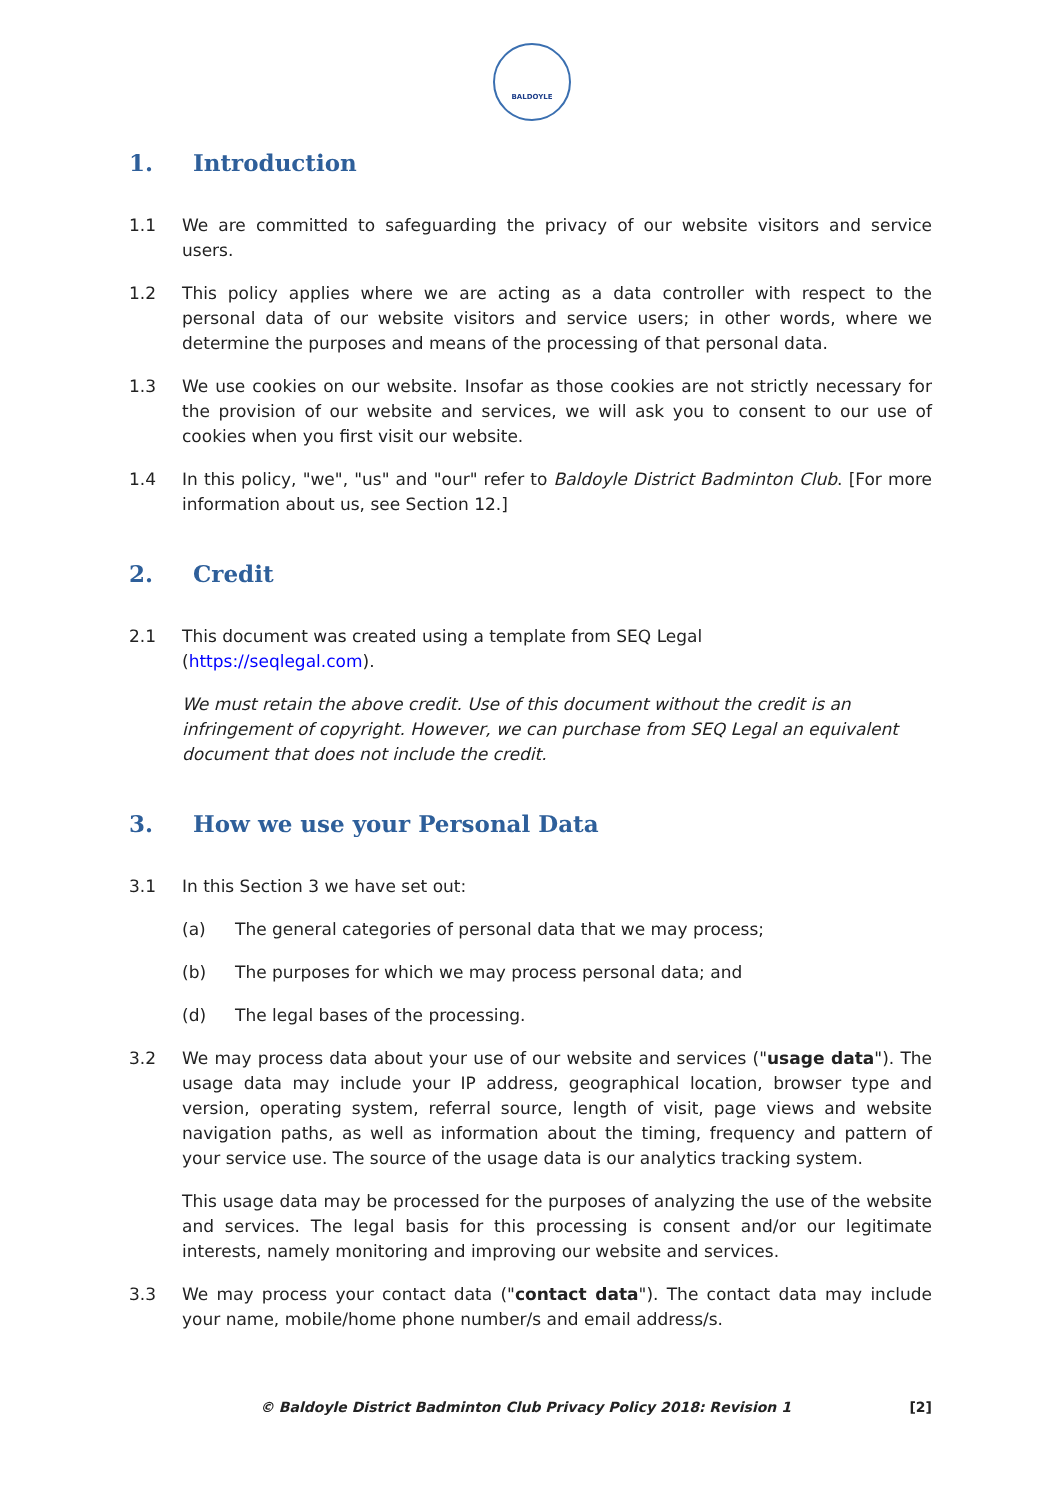BALDOYLE
1. Introduction
1.1 We are committed to safeguarding the privacy of our website visitors and service users.
1.2 This policy applies where we are acting as a data controller with respect to the personal data of our website visitors and service users; in other words, where we determine the purposes and means of the processing of that personal data.
1.3 We use cookies on our website. Insofar as those cookies are not strictly necessary for the provision of our website and services, we will ask you to consent to our use of cookies when you first visit our website.
1.4 In this policy, "we", "us" and "our" refer to Baldoyle District Badminton Club. [For more information about us, see Section 12.]
2. Credit
2.1 This document was created using a template from SEQ Legal
(https://seqlegal.com).
We must retain the above credit. Use of this document without the credit is an infringement of copyright. However, we can purchase from SEQ Legal an equivalent document that does not include the credit.
3. How we use your Personal Data
3.1 In this Section 3 we have set out:
(a) The general categories of personal data that we may process;
(b) The purposes for which we may process personal data; and
(d) The legal bases of the processing.
3.2 We may process data about your use of our website and services ("usage data"). The usage data may include your IP address, geographical location, browser type and version, operating system, referral source, length of visit, page views and website navigation paths, as well as information about the timing, frequency and pattern of your service use. The source of the usage data is our analytics tracking system.
This usage data may be processed for the purposes of analyzing the use of the website and services. The legal basis for this processing is consent and/or our legitimate interests, namely monitoring and improving our website and services.
3.3 We may process your contact data ("contact data"). The contact data may include your name, mobile/home phone number/s and email address/s.
© Baldoyle District Badminton Club Privacy Policy 2018: Revision 1 [2]